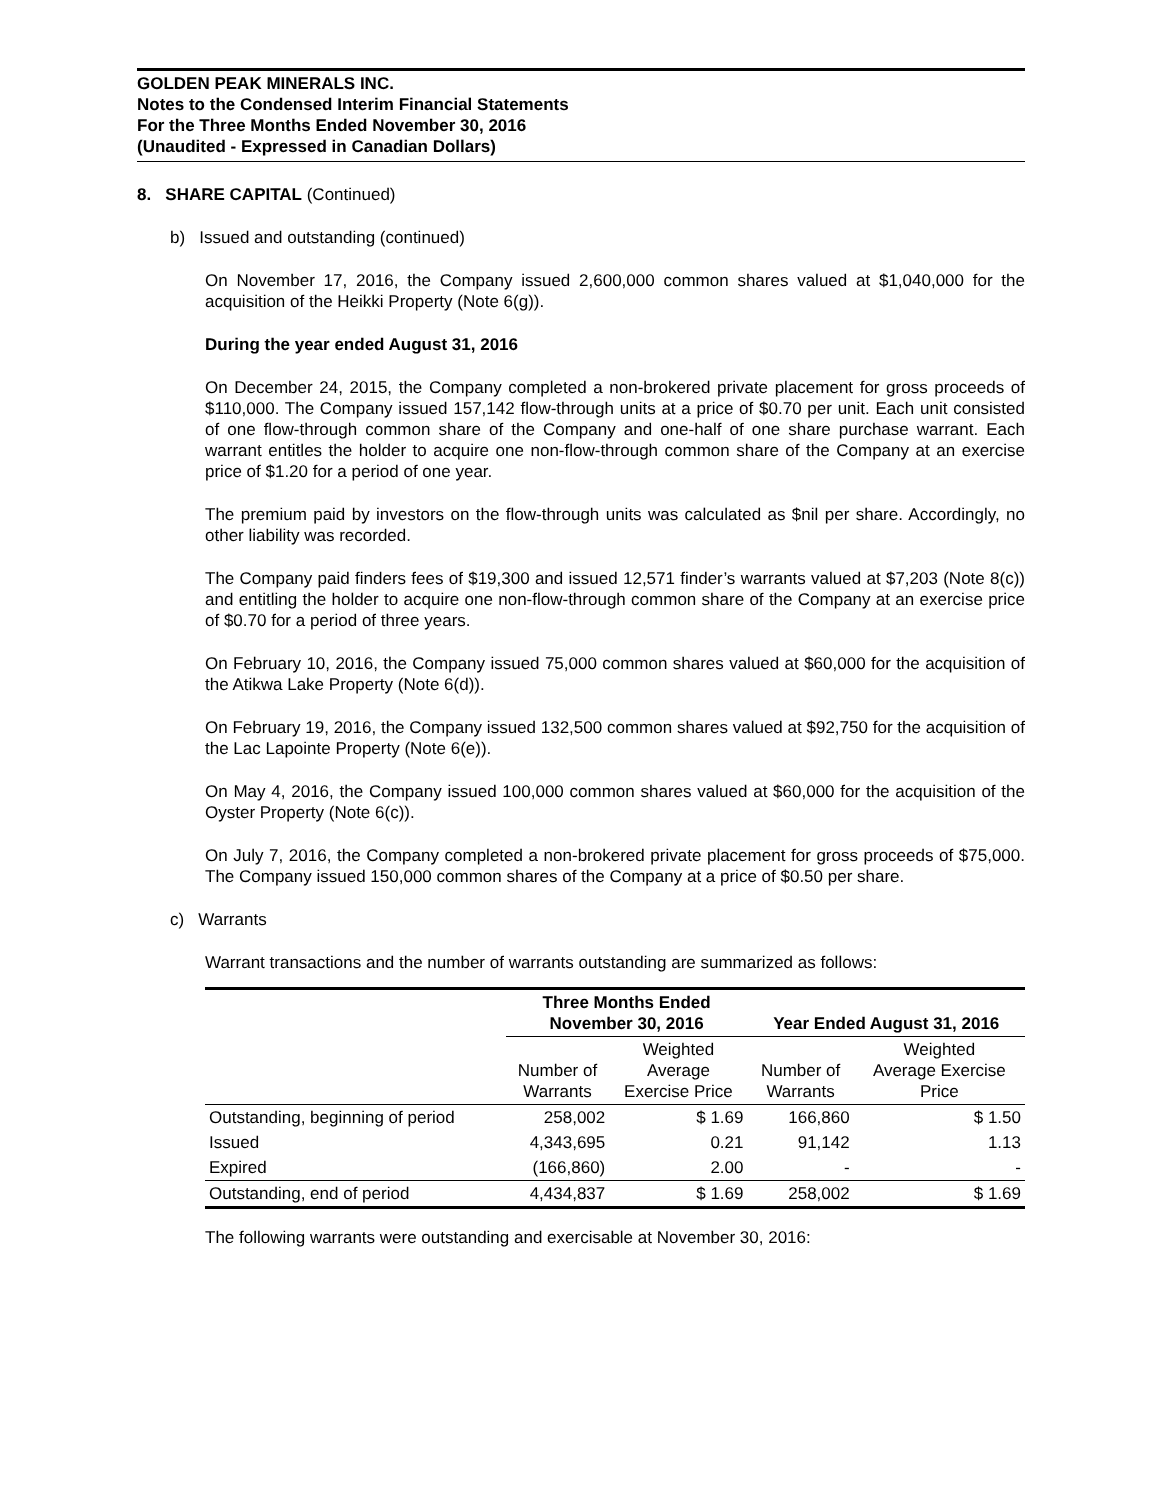GOLDEN PEAK MINERALS INC.
Notes to the Condensed Interim Financial Statements
For the Three Months Ended November 30, 2016
(Unaudited - Expressed in Canadian Dollars)
8. SHARE CAPITAL (Continued)
b) Issued and outstanding (continued)
On November 17, 2016, the Company issued 2,600,000 common shares valued at $1,040,000 for the acquisition of the Heikki Property (Note 6(g)).
During the year ended August 31, 2016
On December 24, 2015, the Company completed a non-brokered private placement for gross proceeds of $110,000. The Company issued 157,142 flow-through units at a price of $0.70 per unit. Each unit consisted of one flow-through common share of the Company and one-half of one share purchase warrant. Each warrant entitles the holder to acquire one non-flow-through common share of the Company at an exercise price of $1.20 for a period of one year.
The premium paid by investors on the flow-through units was calculated as $nil per share. Accordingly, no other liability was recorded.
The Company paid finders fees of $19,300 and issued 12,571 finder’s warrants valued at $7,203 (Note 8(c)) and entitling the holder to acquire one non-flow-through common share of the Company at an exercise price of $0.70 for a period of three years.
On February 10, 2016, the Company issued 75,000 common shares valued at $60,000 for the acquisition of the Atikwa Lake Property (Note 6(d)).
On February 19, 2016, the Company issued 132,500 common shares valued at $92,750 for the acquisition of the Lac Lapointe Property (Note 6(e)).
On May 4, 2016, the Company issued 100,000 common shares valued at $60,000 for the acquisition of the Oyster Property (Note 6(c)).
On July 7, 2016, the Company completed a non-brokered private placement for gross proceeds of $75,000. The Company issued 150,000 common shares of the Company at a price of $0.50 per share.
c) Warrants
Warrant transactions and the number of warrants outstanding are summarized as follows:
| | Three Months Ended November 30, 2016 | | Year Ended August 31, 2016 | |
| --- | --- | --- | --- | --- |
| | Number of Warrants | Weighted Average Exercise Price | Number of Warrants | Weighted Average Exercise Price |
| Outstanding, beginning of period | 258,002 | $ 1.69 | 166,860 | $ 1.50 |
| Issued | 4,343,695 | 0.21 | 91,142 | 1.13 |
| Expired | (166,860) | 2.00 | - | - |
| Outstanding, end of period | 4,434,837 | $ 1.69 | 258,002 | $ 1.69 |
The following warrants were outstanding and exercisable at November 30, 2016: